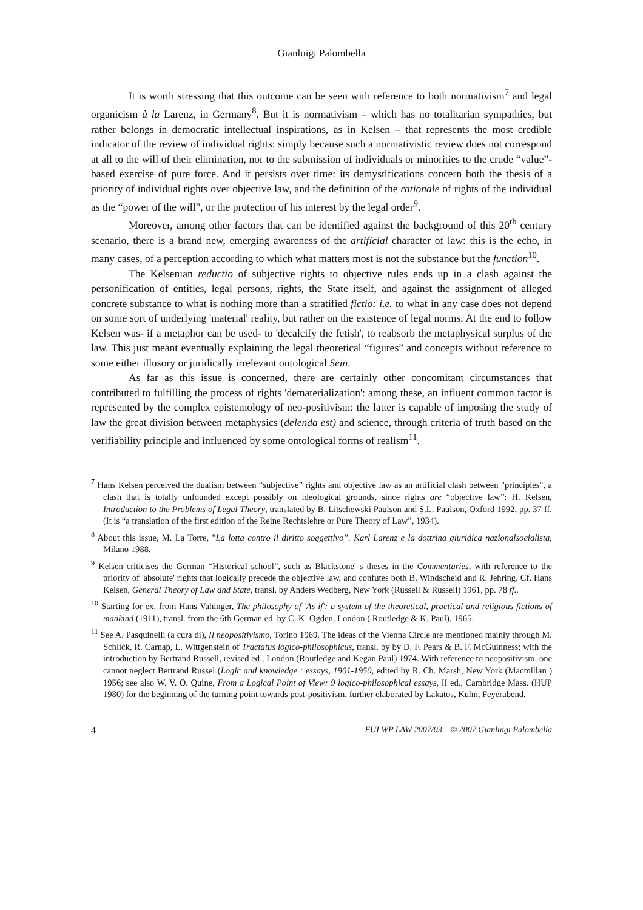Gianluigi Palombella
It is worth stressing that this outcome can be seen with reference to both normativism<sup>7</sup> and legal organicism à la Larenz, in Germany<sup>8</sup>. But it is normativism – which has no totalitarian sympathies, but rather belongs in democratic intellectual inspirations, as in Kelsen – that represents the most credible indicator of the review of individual rights: simply because such a normativistic review does not correspond at all to the will of their elimination, nor to the submission of individuals or minorities to the crude “value”- based exercise of pure force. And it persists over time: its demystifications concern both the thesis of a priority of individual rights over objective law, and the definition of the rationale of rights of the individual as the “power of the will”, or the protection of his interest by the legal order<sup>9</sup>.
Moreover, among other factors that can be identified against the background of this 20<sup>th</sup> century scenario, there is a brand new, emerging awareness of the artificial character of law: this is the echo, in many cases, of a perception according to which what matters most is not the substance but the function<sup>10</sup>.
The Kelsenian reductio of subjective rights to objective rules ends up in a clash against the personification of entities, legal persons, rights, the State itself, and against the assignment of alleged concrete substance to what is nothing more than a stratified fictio: i.e. to what in any case does not depend on some sort of underlying 'material' reality, but rather on the existence of legal norms. At the end to follow Kelsen was- if a metaphor can be used- to 'decalcify the fetish', to reabsorb the metaphysical surplus of the law. This just meant eventually explaining the legal theoretical “figures” and concepts without reference to some either illusory or juridically irrelevant ontological Sein.
As far as this issue is concerned, there are certainly other concomitant circumstances that contributed to fulfilling the process of rights 'dematerialization': among these, an influent common factor is represented by the complex epistemology of neo-positivism: the latter is capable of imposing the study of law the great division between metaphysics (delenda est) and science, through criteria of truth based on the verifiability principle and influenced by some ontological forms of realism<sup>11</sup>.
<sup>7</sup> Hans Kelsen perceived the dualism between “subjective” rights and objective law as an artificial clash between "principles", a clash that is totally unfounded except possibly on ideological grounds, since rights are “objective law”: H. Kelsen, Introduction to the Problems of Legal Theory, translated by B. Litschewski Paulson and S.L. Paulson, Oxford 1992, pp. 37 ff. (It is “a translation of the first edition of the Reine Rechtslehre or Pure Theory of Law”, 1934).
<sup>8</sup> About this issue, M. La Torre, "La lotta contro il diritto soggettivo”. Karl Larenz e la dottrina giuridica nazionalsocialista, Milano 1988.
<sup>9</sup> Kelsen criticises the German “Historical school”, such as Blackstone' s theses in the Commentaries, with reference to the priority of 'absolute' rights that logically precede the objective law, and confutes both B. Windscheid and R. Jehring. Cf. Hans Kelsen, General Theory of Law and State, transl. by Anders Wedberg, New York (Russell & Russell) 1961, pp. 78 ff..
<sup>10</sup> Starting for ex. from Hans Vahinger, The philosophy of 'As if': a system of the theoretical, practical and religious fictions of mankind (1911), transl. from the 6th German ed. by C. K. Ogden, London ( Routledge & K. Paul), 1965.
<sup>11</sup> See A. Pasquinelli (a cura di), Il neopositivismo, Torino 1969. The ideas of the Vienna Circle are mentioned mainly through M. Schlick, R. Carnap, L. Wittgenstein of Tractatus logico-philosophicus, transl. by by D. F. Pears & B. F. McGuinness; with the introduction by Bertrand Russell, revised ed., London (Routledge and Kegan Paul) 1974. With reference to neopositivism, one cannot neglect Bertrand Russel (Logic and knowledge : essays, 1901-1950, edited by R. Ch. Marsh, New York (Macmillan ) 1956; see also W. V. O. Quine, From a Logical Point of View: 9 logico-philosophical essays, II ed., Cambridge Mass. (HUP 1980) for the beginning of the turning point towards post-positivism, further elaborated by Lakatos, Kuhn, Feyerabend.
4 EUI WP LAW 2007/03 © 2007 Gianluigi Palombella